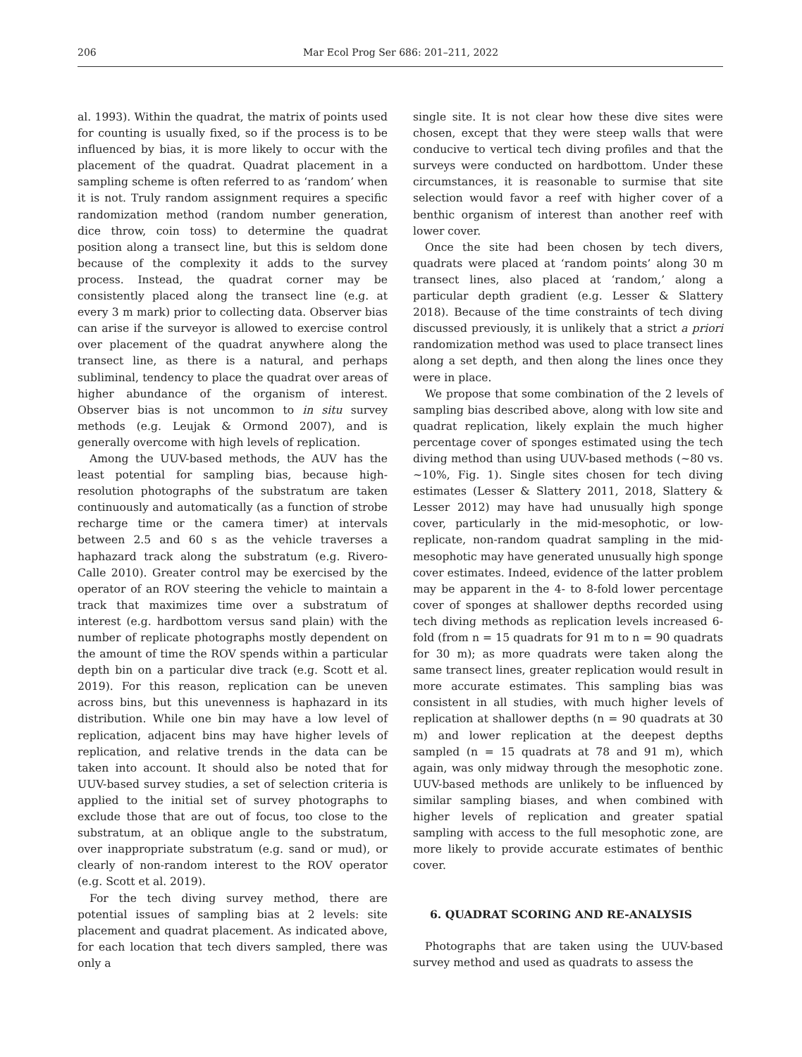206 Mar Ecol Prog Ser 686: 201–211, 2022
al. 1993). Within the quadrat, the matrix of points used for counting is usually fixed, so if the process is to be influenced by bias, it is more likely to occur with the placement of the quadrat. Quadrat placement in a sampling scheme is often referred to as ‘random’ when it is not. Truly random assignment requires a specific randomization method (random number generation, dice throw, coin toss) to determine the quadrat position along a transect line, but this is seldom done because of the complexity it adds to the survey process. Instead, the quadrat corner may be consistently placed along the transect line (e.g. at every 3 m mark) prior to collecting data. Observer bias can arise if the surveyor is allowed to exercise control over placement of the quadrat anywhere along the transect line, as there is a natural, and perhaps subliminal, tendency to place the quadrat over areas of higher abundance of the organism of interest. Observer bias is not uncommon to in situ survey methods (e.g. Leujak & Ormond 2007), and is generally overcome with high levels of replication.
Among the UUV-based methods, the AUV has the least potential for sampling bias, because high-resolution photographs of the substratum are taken continuously and automatically (as a function of strobe recharge time or the camera timer) at intervals between 2.5 and 60 s as the vehicle traverses a haphazard track along the substratum (e.g. Rivero-Calle 2010). Greater control may be exercised by the operator of an ROV steering the vehicle to maintain a track that maximizes time over a substratum of interest (e.g. hardbottom versus sand plain) with the number of replicate photographs mostly dependent on the amount of time the ROV spends within a particular depth bin on a particular dive track (e.g. Scott et al. 2019). For this reason, replication can be uneven across bins, but this unevenness is haphazard in its distribution. While one bin may have a low level of replication, adjacent bins may have higher levels of replication, and relative trends in the data can be taken into account. It should also be noted that for UUV-based survey studies, a set of selection criteria is applied to the initial set of survey photographs to exclude those that are out of focus, too close to the substratum, at an oblique angle to the substratum, over inappropriate substratum (e.g. sand or mud), or clearly of non-random interest to the ROV operator (e.g. Scott et al. 2019).
For the tech diving survey method, there are potential issues of sampling bias at 2 levels: site placement and quadrat placement. As indicated above, for each location that tech divers sampled, there was only a
single site. It is not clear how these dive sites were chosen, except that they were steep walls that were conducive to vertical tech diving profiles and that the surveys were conducted on hardbottom. Under these circumstances, it is reasonable to surmise that site selection would favor a reef with higher cover of a benthic organism of interest than another reef with lower cover.
Once the site had been chosen by tech divers, quadrats were placed at ‘random points’ along 30 m transect lines, also placed at ‘random,’ along a particular depth gradient (e.g. Lesser & Slattery 2018). Because of the time constraints of tech diving discussed previously, it is unlikely that a strict a priori randomization method was used to place transect lines along a set depth, and then along the lines once they were in place.
We propose that some combination of the 2 levels of sampling bias described above, along with low site and quadrat replication, likely explain the much higher percentage cover of sponges estimated using the tech diving method than using UUV-based methods (~80 vs. ~10%, Fig. 1). Single sites chosen for tech diving estimates (Lesser & Slattery 2011, 2018, Slattery & Lesser 2012) may have had unusually high sponge cover, particularly in the mid-mesophotic, or low-replicate, non-random quadrat sampling in the mid-mesophotic may have generated unusually high sponge cover estimates. Indeed, evidence of the latter problem may be apparent in the 4- to 8-fold lower percentage cover of sponges at shallower depths recorded using tech diving methods as replication levels increased 6-fold (from n = 15 quadrats for 91 m to n = 90 quadrats for 30 m); as more quadrats were taken along the same transect lines, greater replication would result in more accurate estimates. This sampling bias was consistent in all studies, with much higher levels of replication at shallower depths (n = 90 quadrats at 30 m) and lower replication at the deepest depths sampled (n = 15 quadrats at 78 and 91 m), which again, was only midway through the mesophotic zone. UUV-based methods are unlikely to be influenced by similar sampling biases, and when combined with higher levels of replication and greater spatial sampling with access to the full mesophotic zone, are more likely to provide accurate estimates of benthic cover.
6. QUADRAT SCORING AND RE-ANALYSIS
Photographs that are taken using the UUV-based survey method and used as quadrats to assess the